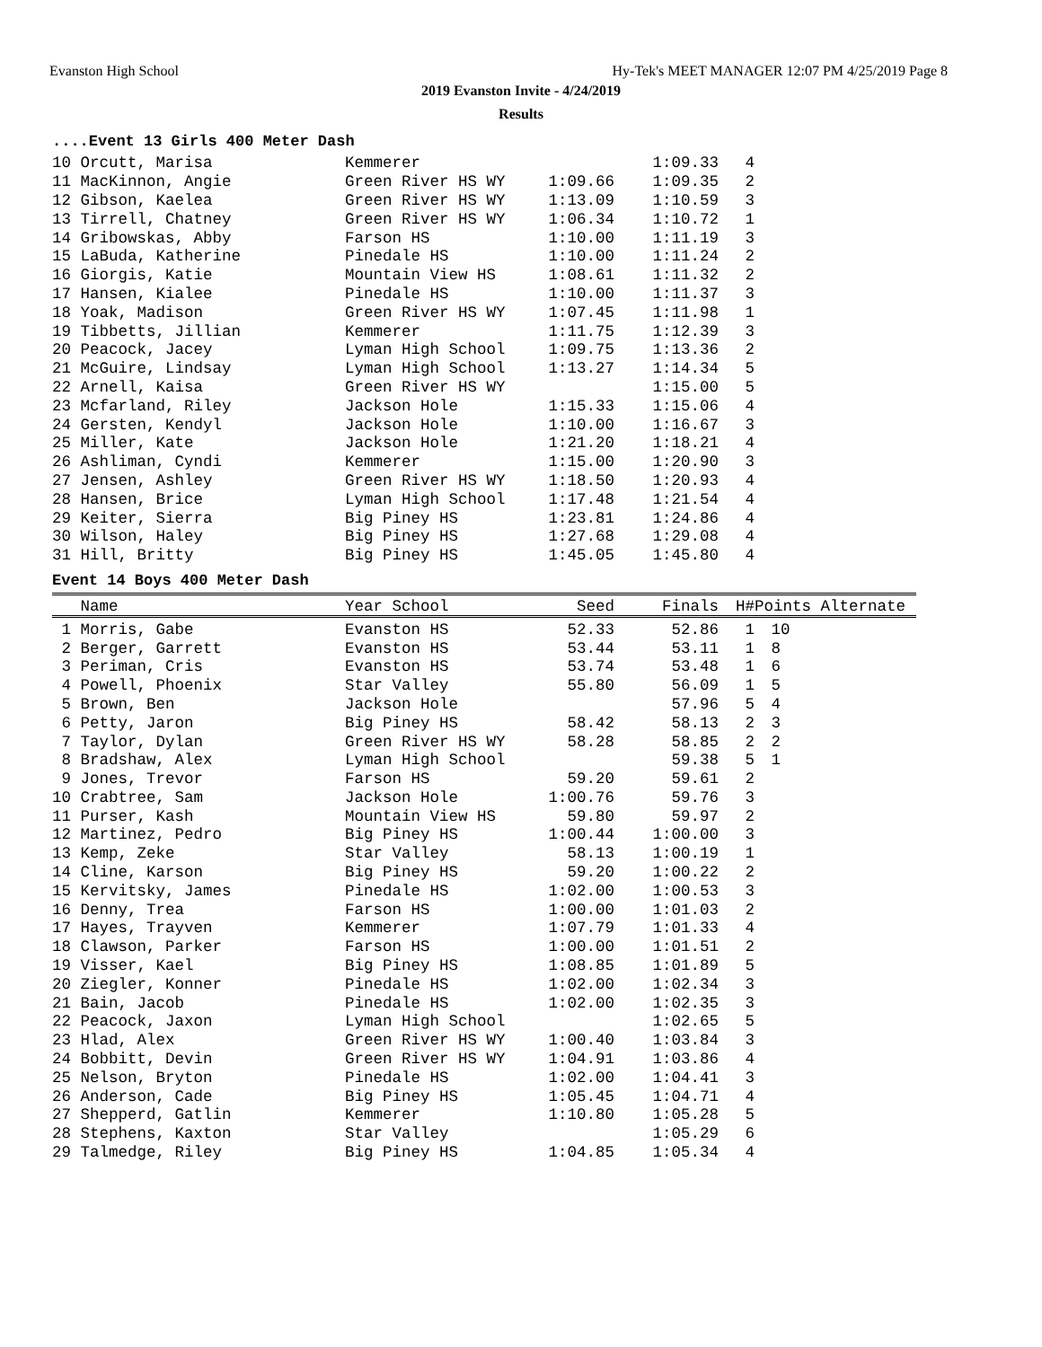Evanston High School Hy-Tek's MEET MANAGER 12:07 PM 4/25/2019 Page 8
2019 Evanston Invite - 4/24/2019
Results
....Event 13 Girls 400 Meter Dash
| 10 Orcutt, Marisa | Kemmerer | | 1:09.33 | 4 |
| 11 MacKinnon, Angie | Green River HS WY | 1:09.66 | 1:09.35 | 2 |
| 12 Gibson, Kaelea | Green River HS WY | 1:13.09 | 1:10.59 | 3 |
| 13 Tirrell, Chatney | Green River HS WY | 1:06.34 | 1:10.72 | 1 |
| 14 Gribowskas, Abby | Farson HS | 1:10.00 | 1:11.19 | 3 |
| 15 LaBuda, Katherine | Pinedale HS | 1:10.00 | 1:11.24 | 2 |
| 16 Giorgis, Katie | Mountain View HS | 1:08.61 | 1:11.32 | 2 |
| 17 Hansen, Kialee | Pinedale HS | 1:10.00 | 1:11.37 | 3 |
| 18 Yoak, Madison | Green River HS WY | 1:07.45 | 1:11.98 | 1 |
| 19 Tibbetts, Jillian | Kemmerer | 1:11.75 | 1:12.39 | 3 |
| 20 Peacock, Jacey | Lyman High School | 1:09.75 | 1:13.36 | 2 |
| 21 McGuire, Lindsay | Lyman High School | 1:13.27 | 1:14.34 | 5 |
| 22 Arnell, Kaisa | Green River HS WY | | 1:15.00 | 5 |
| 23 Mcfarland, Riley | Jackson Hole | 1:15.33 | 1:15.06 | 4 |
| 24 Gersten, Kendyl | Jackson Hole | 1:10.00 | 1:16.67 | 3 |
| 25 Miller, Kate | Jackson Hole | 1:21.20 | 1:18.21 | 4 |
| 26 Ashliman, Cyndi | Kemmerer | 1:15.00 | 1:20.90 | 3 |
| 27 Jensen, Ashley | Green River HS WY | 1:18.50 | 1:20.93 | 4 |
| 28 Hansen, Brice | Lyman High School | 1:17.48 | 1:21.54 | 4 |
| 29 Keiter, Sierra | Big Piney HS | 1:23.81 | 1:24.86 | 4 |
| 30 Wilson, Haley | Big Piney HS | 1:27.68 | 1:29.08 | 4 |
| 31 Hill, Britty | Big Piney HS | 1:45.05 | 1:45.80 | 4 |
Event 14 Boys 400 Meter Dash
| Name | Year School | Seed | Finals | H# | Points Alternate |
| --- | --- | --- | --- | --- | --- |
| 1 Morris, Gabe | Evanston HS | 52.33 | 52.86 | 1 | 10 |
| 2 Berger, Garrett | Evanston HS | 53.44 | 53.11 | 1 | 8 |
| 3 Periman, Cris | Evanston HS | 53.74 | 53.48 | 1 | 6 |
| 4 Powell, Phoenix | Star Valley | 55.80 | 56.09 | 1 | 5 |
| 5 Brown, Ben | Jackson Hole | | 57.96 | 5 | 4 |
| 6 Petty, Jaron | Big Piney HS | 58.42 | 58.13 | 2 | 3 |
| 7 Taylor, Dylan | Green River HS WY | 58.28 | 58.85 | 2 | 2 |
| 8 Bradshaw, Alex | Lyman High School | | 59.38 | 5 | 1 |
| 9 Jones, Trevor | Farson HS | 59.20 | 59.61 | 2 | |
| 10 Crabtree, Sam | Jackson Hole | 1:00.76 | 59.76 | 3 | |
| 11 Purser, Kash | Mountain View HS | 59.80 | 59.97 | 2 | |
| 12 Martinez, Pedro | Big Piney HS | 1:00.44 | 1:00.00 | 3 | |
| 13 Kemp, Zeke | Star Valley | 58.13 | 1:00.19 | 1 | |
| 14 Cline, Karson | Big Piney HS | 59.20 | 1:00.22 | 2 | |
| 15 Kervitsky, James | Pinedale HS | 1:02.00 | 1:00.53 | 3 | |
| 16 Denny, Trea | Farson HS | 1:00.00 | 1:01.03 | 2 | |
| 17 Hayes, Trayven | Kemmerer | 1:07.79 | 1:01.33 | 4 | |
| 18 Clawson, Parker | Farson HS | 1:00.00 | 1:01.51 | 2 | |
| 19 Visser, Kael | Big Piney HS | 1:08.85 | 1:01.89 | 5 | |
| 20 Ziegler, Konner | Pinedale HS | 1:02.00 | 1:02.34 | 3 | |
| 21 Bain, Jacob | Pinedale HS | 1:02.00 | 1:02.35 | 3 | |
| 22 Peacock, Jaxon | Lyman High School | | 1:02.65 | 5 | |
| 23 Hlad, Alex | Green River HS WY | 1:00.40 | 1:03.84 | 3 | |
| 24 Bobbitt, Devin | Green River HS WY | 1:04.91 | 1:03.86 | 4 | |
| 25 Nelson, Bryton | Pinedale HS | 1:02.00 | 1:04.41 | 3 | |
| 26 Anderson, Cade | Big Piney HS | 1:05.45 | 1:04.71 | 4 | |
| 27 Shepperd, Gatlin | Kemmerer | 1:10.80 | 1:05.28 | 5 | |
| 28 Stephens, Kaxton | Star Valley | | 1:05.29 | 6 | |
| 29 Talmedge, Riley | Big Piney HS | 1:04.85 | 1:05.34 | 4 | |